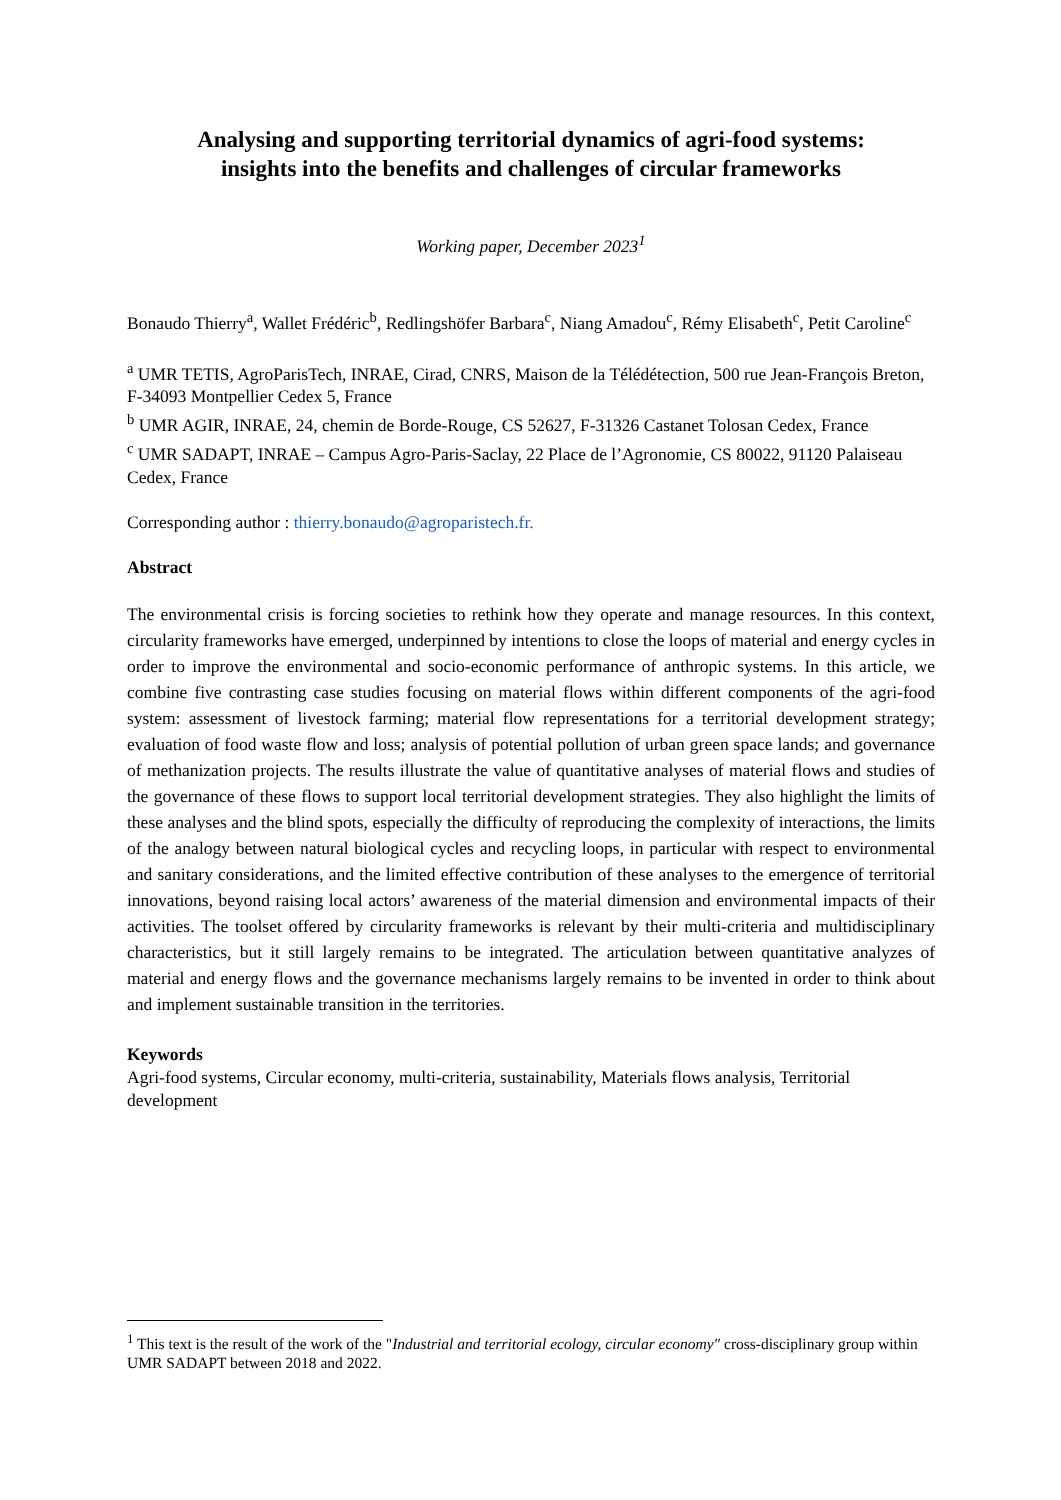Analysing and supporting territorial dynamics of agri-food systems:
insights into the benefits and challenges of circular frameworks
Working paper, December 2023<sup>1</sup>
Bonaudo Thierry<sup>a</sup>, Wallet Frédéric<sup>b</sup>, Redlingshöfer Barbara<sup>c</sup>, Niang Amadou<sup>c</sup>, Rémy Elisabeth<sup>c</sup>, Petit Caroline<sup>c</sup>
<sup>a</sup> UMR TETIS, AgroParisTech, INRAE, Cirad, CNRS, Maison de la Télédétection, 500 rue Jean-François Breton, F-34093 Montpellier Cedex 5, France
<sup>b</sup> UMR AGIR, INRAE, 24, chemin de Borde-Rouge, CS 52627, F-31326 Castanet Tolosan Cedex, France
<sup>c</sup> UMR SADAPT, INRAE – Campus Agro-Paris-Saclay, 22 Place de l’Agronomie, CS 80022, 91120 Palaiseau Cedex, France
Corresponding author : thierry.bonaudo@agroparistech.fr.
Abstract
The environmental crisis is forcing societies to rethink how they operate and manage resources. In this context, circularity frameworks have emerged, underpinned by intentions to close the loops of material and energy cycles in order to improve the environmental and socio-economic performance of anthropic systems. In this article, we combine five contrasting case studies focusing on material flows within different components of the agri-food system: assessment of livestock farming; material flow representations for a territorial development strategy; evaluation of food waste flow and loss; analysis of potential pollution of urban green space lands; and governance of methanization projects. The results illustrate the value of quantitative analyses of material flows and studies of the governance of these flows to support local territorial development strategies. They also highlight the limits of these analyses and the blind spots, especially the difficulty of reproducing the complexity of interactions, the limits of the analogy between natural biological cycles and recycling loops, in particular with respect to environmental and sanitary considerations, and the limited effective contribution of these analyses to the emergence of territorial innovations, beyond raising local actors’ awareness of the material dimension and environmental impacts of their activities. The toolset offered by circularity frameworks is relevant by their multi-criteria and multidisciplinary characteristics, but it still largely remains to be integrated. The articulation between quantitative analyzes of material and energy flows and the governance mechanisms largely remains to be invented in order to think about and implement sustainable transition in the territories.
Keywords
Agri-food systems, Circular economy, multi-criteria, sustainability, Materials flows analysis, Territorial development
<sup>1</sup> This text is the result of the work of the "Industrial and territorial ecology, circular economy" cross-disciplinary group within UMR SADAPT between 2018 and 2022.